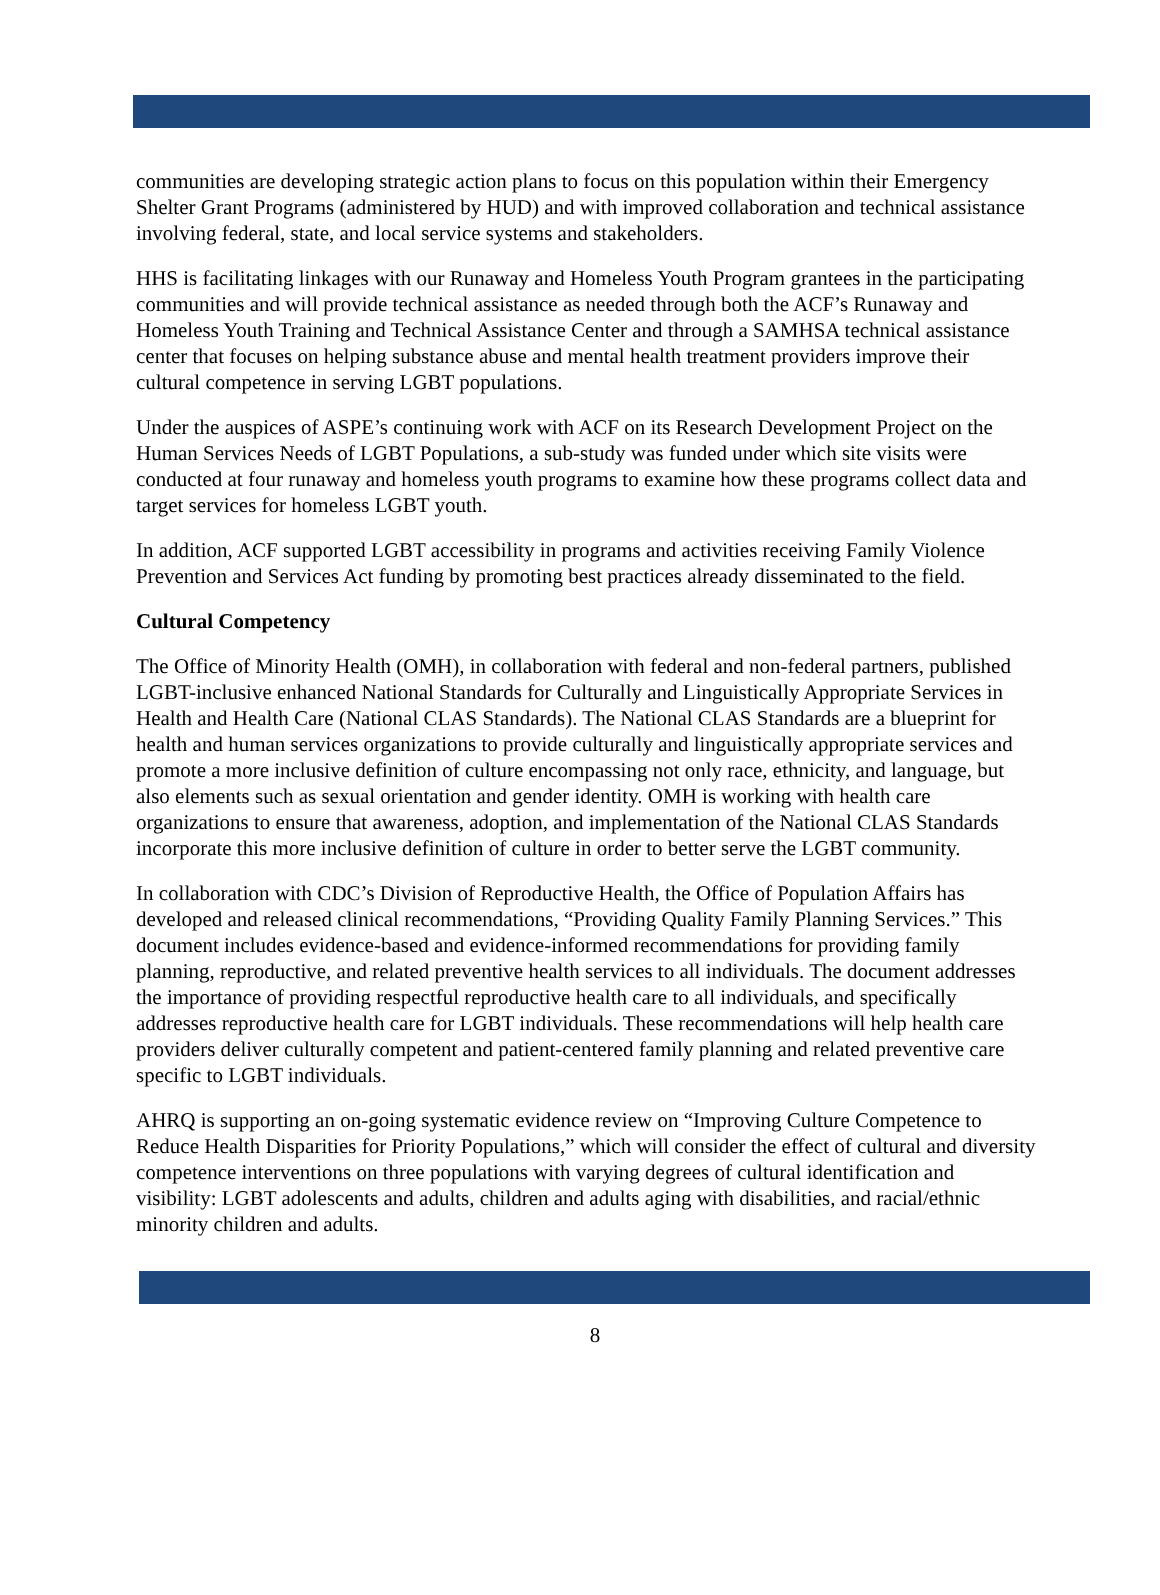communities are developing strategic action plans to focus on this population within their Emergency Shelter Grant Programs (administered by HUD) and with improved collaboration and technical assistance involving federal, state, and local service systems and stakeholders.
HHS is facilitating linkages with our Runaway and Homeless Youth Program grantees in the participating communities and will provide technical assistance as needed through both the ACF’s Runaway and Homeless Youth Training and Technical Assistance Center and through a SAMHSA technical assistance center that focuses on helping substance abuse and mental health treatment providers improve their cultural competence in serving LGBT populations.
Under the auspices of ASPE’s continuing work with ACF on its Research Development Project on the Human Services Needs of LGBT Populations, a sub-study was funded under which site visits were conducted at four runaway and homeless youth programs to examine how these programs collect data and target services for homeless LGBT youth.
In addition, ACF supported LGBT accessibility in programs and activities receiving Family Violence Prevention and Services Act funding by promoting best practices already disseminated to the field.
Cultural Competency
The Office of Minority Health (OMH), in collaboration with federal and non-federal partners, published LGBT-inclusive enhanced National Standards for Culturally and Linguistically Appropriate Services in Health and Health Care (National CLAS Standards). The National CLAS Standards are a blueprint for health and human services organizations to provide culturally and linguistically appropriate services and promote a more inclusive definition of culture encompassing not only race, ethnicity, and language, but also elements such as sexual orientation and gender identity. OMH is working with health care organizations to ensure that awareness, adoption, and implementation of the National CLAS Standards incorporate this more inclusive definition of culture in order to better serve the LGBT community.
In collaboration with CDC’s Division of Reproductive Health, the Office of Population Affairs has developed and released clinical recommendations, “Providing Quality Family Planning Services.” This document includes evidence-based and evidence-informed recommendations for providing family planning, reproductive, and related preventive health services to all individuals. The document addresses the importance of providing respectful reproductive health care to all individuals, and specifically addresses reproductive health care for LGBT individuals. These recommendations will help health care providers deliver culturally competent and patient-centered family planning and related preventive care specific to LGBT individuals.
AHRQ is supporting an on-going systematic evidence review on “Improving Culture Competence to Reduce Health Disparities for Priority Populations,” which will consider the effect of cultural and diversity competence interventions on three populations with varying degrees of cultural identification and visibility: LGBT adolescents and adults, children and adults aging with disabilities, and racial/ethnic minority children and adults.
8